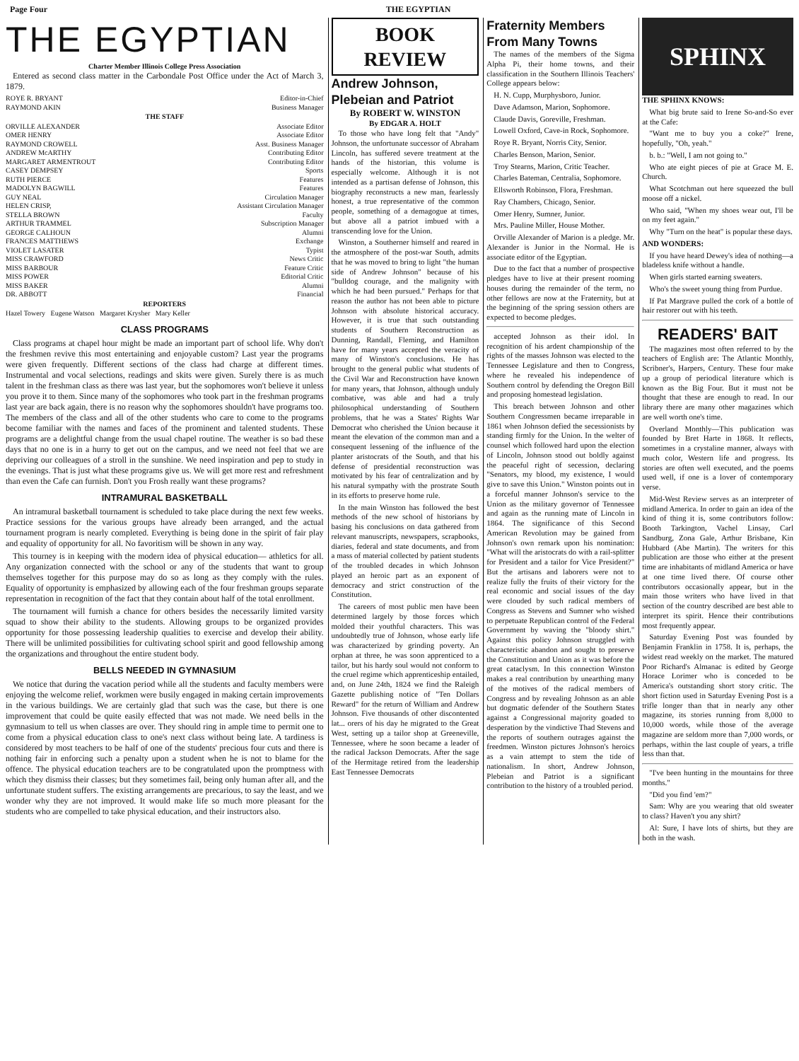Page Four THE EGYPTIAN
THE EGYPTIAN
Charter Member Illinois College Press Association
Entered as second class matter in the Carbondale Post Office under the Act of March 3, 1879.
| ROYE R. BRYANT | Editor-in-Chief |
| RAYMOND AKIN | Business Manager |
| THE STAFF | |
| ORVILLE ALEXANDER | Associate Editor |
| OMER HENRY | Associate Editor |
| RAYMOND CROWELL | Asst. Business Manager |
| ANDREW McARTHY | Contributing Editor |
| MARGARET ARMENTROUT | Contributing Editor |
| CASEY DEMPSEY | Sports |
| RUTH PIERCE | Features |
| MADOLYN BAGWILL | Features |
| GUY NEAL | Circulation Manager |
| HELEN CRISP, | Assistant Circulation Manager |
| STELLA BROWN | Faculty |
| ARTHUR TRAMMEL | Subscription Manager |
| GEORGE CALHOUN | Alumni |
| FRANCES MATTHEWS | Exchange |
| VIOLET LASATER | Typist |
| MISS CRAWFORD | News Critic |
| MISS BARBOUR | Feature Critic |
| MISS POWER | Editorial Critic |
| MISS BAKER | Alumni |
| DR. ABBOTT | Financial |
| REPORTERS | |
| Hazel Towery Eugene Watson Margaret Krysher Mary Keller | |
CLASS PROGRAMS
Class programs at chapel hour might be made an important part of school life. Why don't the freshmen revive this most entertaining and enjoyable custom? Last year the programs were given frequently. Different sections of the class had charge at different times. Instrumental and vocal selections, readings and skits were given. Surely there is as much talent in the freshman class as there was last year, but the sophomores won't believe it unless you prove it to them. Since many of the sophomores who took part in the freshman programs last year are back again, there is no reason why the sophomores shouldn't have programs too. The members of the class and all of the other students who care to come to the programs become familiar with the names and faces of the prominent and talented students. These programs are a delightful change from the usual chapel routine. The weather is so bad these days that no one is in a hurry to get out on the campus, and we need not feel that we are depriving our colleagues of a stroll in the sunshine. We need inspiration and pep to study in the evenings. That is just what these programs give us. We will get more rest and refreshment than even the Cafe can furnish. Don't you Frosh really want these programs?
INTRAMURAL BASKETBALL
An intramural basketball tournament is scheduled to take place during the next few weeks. Practice sessions for the various groups have already been arranged, and the actual tournament program is nearly completed. Everything is being done in the spirit of fair play and equality of opportunity for all. No favoritism will be shown in any way.
This tourney is in keeping with the modern idea of physical education— athletics for all. Any organization connected with the school or any of the students that want to group themselves together for this purpose may do so as long as they comply with the rules. Equality of opportunity is emphasized by allowing each of the four freshman groups separate representation in recognition of the fact that they contain about half of the total enrollment.
The tournament will furnish a chance for others besides the necessarily limited varsity squad to show their ability to the students. Allowing groups to be organized provides opportunity for those possessing leadership qualities to exercise and develop their ability. There will be unlimited possibilities for cultivating school spirit and good fellowship among the organizations and throughout the entire student body.
BELLS NEEDED IN GYMNASIUM
We notice that during the vacation period while all the students and faculty members were enjoying the welcome relief, workmen were busily engaged in making certain improvements in the various buildings. We are certainly glad that such was the case, but there is one improvement that could be quite easily effected that was not made. We need bells in the gymnasium to tell us when classes are over. They should ring in ample time to permit one to come from a physical education class to one's next class without being late. A tardiness is considered by most teachers to be half of one of the students' precious four cuts and there is nothing fair in enforcing such a penalty upon a student when he is not to blame for the offence. The physical education teachers are to be congratulated upon the promptness with which they dismiss their classes; but they sometimes fail, being only human after all, and the unfortunate student suffers. The existing arrangements are precarious, to say the least, and we wonder why they are not improved. It would make life so much more pleasant for the students who are compelled to take physical education, and their instructors also.
BOOK REVIEW
Andrew Johnson,
Plebeian and Patriot
By ROBERT W. WINSTON
By EDGAR A. HOLT
To those who have long felt that "Andy" Johnson, the unfortunate successor of Abraham Lincoln, has suffered severe treatment at the hands of the historian, this volume is especially welcome. Although it is not intended as a partisan defense of Johnson, this biography reconstructs a new man, fearlessly honest, a true representative of the common people, something of a demagogue at times, but above all a patriot imbued with a transcending love for the Union.
Winston, a Southerner himself and reared in the atmosphere of the post-war South, admits that he was moved to bring to light "the human side of Andrew Johnson" because of his "bulldog courage, and the malignity with which he had been pursued." Perhaps for that reason the author has not been able to picture Johnson with absolute historical accuracy. However, it is true that such outstanding students of Southern Reconstruction as Dunning, Randall, Fleming, and Hamilton have for many years accepted the veracity of many of Winston's conclusions. He has brought to the general public what students of the Civil War and Reconstruction have known for many years, that Johnson, although unduly combative, was able and had a truly philosophical understanding of Southern problems, that he was a States' Rights War Democrat who cherished the Union because it meant the elevation of the common man and a consequent lessening of the influence of the planter aristocrats of the South, and that his defense of presidential reconstruction was motivated by his fear of centralization and by his natural sympathy with the prostrate South in its efforts to preserve home rule.
In the main Winston has followed the best methods of the new school of historians by basing his conclusions on data gathered from relevant manuscripts, newspapers, scrapbooks, diaries, federal and state documents, and from a mass of material collected by patient students of the troubled decades in which Johnson played an heroic part as an exponent of democracy and strict construction of the Constitution.
The careers of most public men have been determined largely by those forces which molded their youthful characters. This was undoubtedly true of Johnson, whose early life was characterized by grinding poverty. An orphan at three, he was soon apprenticed to a tailor, but his hardy soul would not conform to the cruel regime which apprenticeship entailed, and, on June 24th, 1824 we find the Raleigh Gazette publishing notice of "Ten Dollars Reward" for the return of William and Andrew Johnson. Five thousands of other discontented lat... orers of his day he migrated to the Great West, setting up a tailor shop at Greeneville, Tennessee, where he soon became a leader of the radical Jackson Democrats. After the sage of the Hermitage retired from the leadership East Tennessee Democrats
Fraternity Members
From Many Towns
The names of the members of the Sigma Alpha Pi, their home towns, and their classification in the Southern Illinois Teachers' College appears below:
H. N. Cupp, Murphysboro, Junior.
Dave Adamson, Marion, Sophomore.
Claude Davis, Goreville, Freshman.
Lowell Oxford, Cave-in Rock, Sophomore.
Roye R. Bryant, Norris City, Senior.
Charles Benson, Marion, Senior.
Troy Stearns, Marion, Critic Teacher.
Charles Bateman, Centralia, Sophomore.
Ellsworth Robinson, Flora, Freshman.
Ray Chambers, Chicago, Senior.
Omer Henry, Sumner, Junior.
Mrs. Pauline Miller, House Mother.
Orville Alexander of Marion is a pledge. Mr. Alexander is Junior in the Normal. He is associate editor of the Egyptian.
Due to the fact that a number of prospective pledges have to live at their present rooming houses during the remainder of the term, no other fellows are now at the Fraternity, but at the beginning of the spring session others are expected to become pledges.
accepted Johnson as their idol. In recognition of his ardent championship of the rights of the masses Johnson was elected to the Tennessee Legislature and then to Congress, where he revealed his independence of Southern control by defending the Oregon Bill and proposing homestead legislation.
This breach between Johnson and other Southern Congressmen became irreparable in 1861 when Johnson defied the secessionists by standing firmly for the Union. In the welter of counsel which followed hard upon the election of Lincoln, Johnson stood out boldly against the peaceful right of secession, declaring "Senators, my blood, my existence, I would give to save this Union." Winston points out in a forceful manner Johnson's service to the Union as the military governor of Tennessee and again as the running mate of Lincoln in 1864. The significance of this Second American Revolution may be gained from Johnson's own remark upon his nomination: "What will the aristocrats do with a rail-splitter for President and a tailor for Vice President?" But the artisans and laborers were not to realize fully the fruits of their victory for the real economic and social issues of the day were clouded by such radical members of Congress as Stevens and Sumner who wished to perpetuate Republican control of the Federal Government by waving the "bloody shirt." Against this policy Johnson struggled with characteristic abandon and sought to preserve the Constitution and Union as it was before the great cataclysm. In this connection Winston makes a real contribution by unearthing many of the motives of the radical members of Congress and by revealing Johnson as an able but dogmatic defender of the Southern States against a Congressional majority goaded to desperation by the vindictive Thad Stevens and the reports of southern outrages against the freedmen. Winston pictures Johnson's heroics as a vain attempt to stem the tide of nationalism. In short, Andrew Johnson, Plebeian and Patriot is a significant contribution to the history of a troubled period.
SPHINX
THE SPHINX KNOWS:
What big brute said to Irene So-and-So ever at the Cafe:
"Want me to buy you a coke?" Irene, hopefully, "Oh, yeah."
b. b.: "Well, I am not going to."
Who ate eight pieces of pie at Grace M. E. Church.
What Scotchman out here squeezed the bull moose off a nickel.
Who said, "When my shoes wear out, I'll be on my feet again."
Why "Turn on the heat" is popular these days.
AND WONDERS:
If you have heard Dewey's idea of nothing—a bladeless knife without a handle.
When girls started earning sweaters.
Who's the sweet young thing from Purdue.
If Pat Margrave pulled the cork of a bottle of hair restorer out with his teeth.
READERS' BAIT
The magazines most often referred to by the teachers of English are: The Atlantic Monthly, Scribner's, Harpers, Century. These four make up a group of periodical literature which is known as the Big Four. But it must not be thought that these are enough to read. In our library there are many other magazines which are well worth one's time.
Overland Monthly—This publication was founded by Bret Harte in 1868. It reflects, sometimes in a crystaline manner, always with much color, Western life and progress. Its stories are often well executed, and the poems used well, if one is a lover of contemporary verse.
Mid-West Review serves as an interpreter of midland America. In order to gain an idea of the kind of thing it is, some contributors follow: Booth Tarkington, Vachel Linsay, Carl Sandburg, Zona Gale, Arthur Brisbane, Kin Hubbard (Abe Martin). The writers for this publication are those who either at the present time are inhabitants of midland America or have at one time lived there. Of course other contributors occasionally appear, but in the main those writers who have lived in that section of the country described are best able to interpret its spirit. Hence their contributions most frequently appear.
Saturday Evening Post was founded by Benjamin Franklin in 1758. It is, perhaps, the widest read weekly on the market. The matured Poor Richard's Almanac is edited by George Horace Lorimer who is conceded to be America's outstanding short story critic. The short fiction used in Saturday Evening Post is a trifle longer than that in nearly any other magazine, its stories running from 8,000 to 10,000 words, while those of the average magazine are seldom more than 7,000 words, or perhaps, within the last couple of years, a trifle less than that.
"I've been hunting in the mountains for three months."
"Did you find 'em?"
Sam: Why are you wearing that old sweater to class? Haven't you any shirt?
Al: Sure, I have lots of shirts, but they are both in the wash.